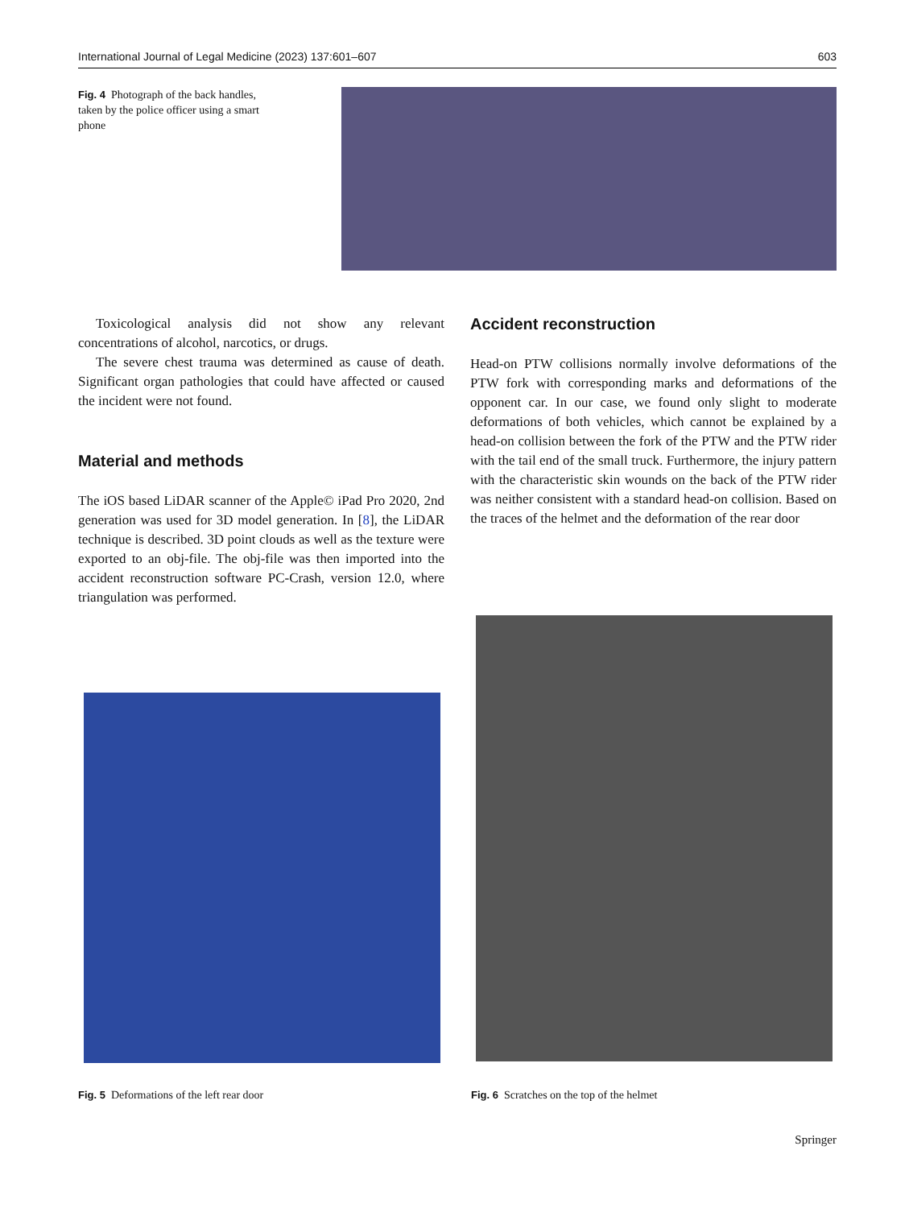International Journal of Legal Medicine (2023) 137:601–607 603
Fig. 4 Photograph of the back handles, taken by the police officer using a smart phone
Toxicological analysis did not show any relevant concentrations of alcohol, narcotics, or drugs.
The severe chest trauma was determined as cause of death. Significant organ pathologies that could have affected or caused the incident were not found.
Material and methods
The iOS based LiDAR scanner of the Apple© iPad Pro 2020, 2nd generation was used for 3D model generation. In [8], the LiDAR technique is described. 3D point clouds as well as the texture were exported to an obj-file. The obj-file was then imported into the accident reconstruction software PC-Crash, version 12.0, where triangulation was performed.
Accident reconstruction
Head-on PTW collisions normally involve deformations of the PTW fork with corresponding marks and deformations of the opponent car. In our case, we found only slight to moderate deformations of both vehicles, which cannot be explained by a head-on collision between the fork of the PTW and the PTW rider with the tail end of the small truck. Furthermore, the injury pattern with the characteristic skin wounds on the back of the PTW rider was neither consistent with a standard head-on collision. Based on the traces of the helmet and the deformation of the rear door
Fig. 5 Deformations of the left rear door
Fig. 6 Scratches on the top of the helmet
Springer